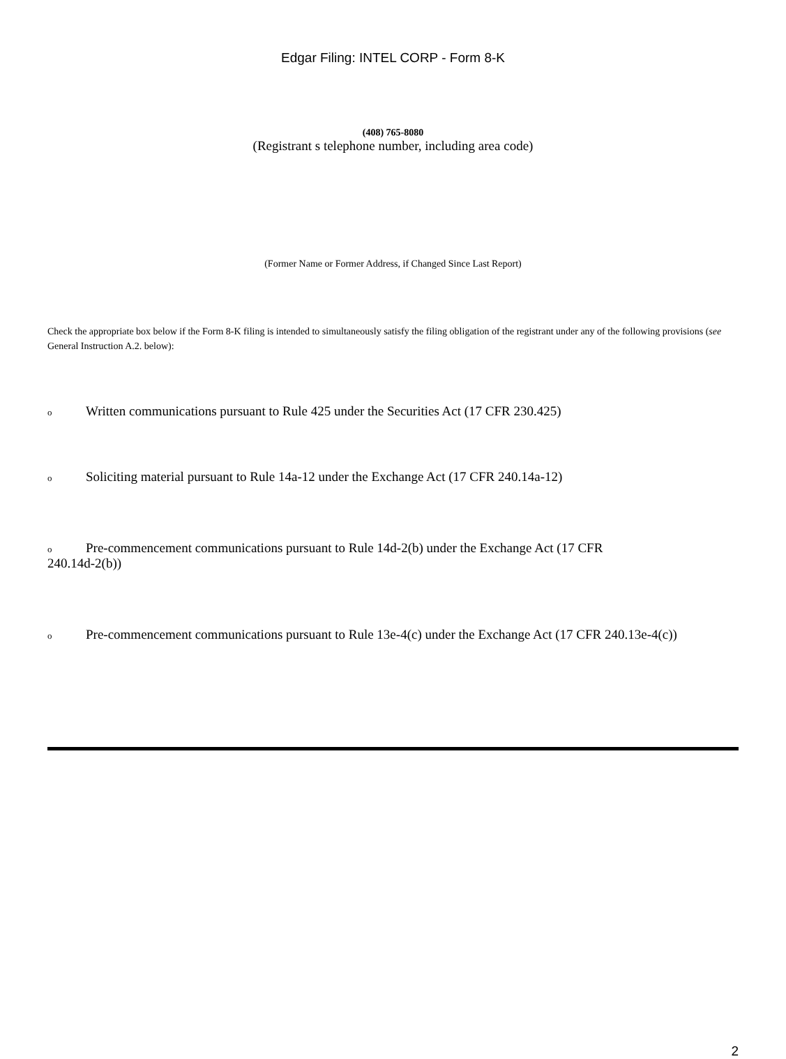Edgar Filing: INTEL CORP - Form 8-K
(408) 765-8080
(Registrant s telephone number, including area code)
(Former Name or Former Address, if Changed Since Last Report)
Check the appropriate box below if the Form 8-K filing is intended to simultaneously satisfy the filing obligation of the registrant under any of the following provisions (see General Instruction A.2. below):
o Written communications pursuant to Rule 425 under the Securities Act (17 CFR 230.425)
o Soliciting material pursuant to Rule 14a-12 under the Exchange Act (17 CFR 240.14a-12)
o Pre-commencement communications pursuant to Rule 14d-2(b) under the Exchange Act (17 CFR
240.14d-2(b))
o Pre-commencement communications pursuant to Rule 13e-4(c) under the Exchange Act (17 CFR 240.13e-4(c))
2